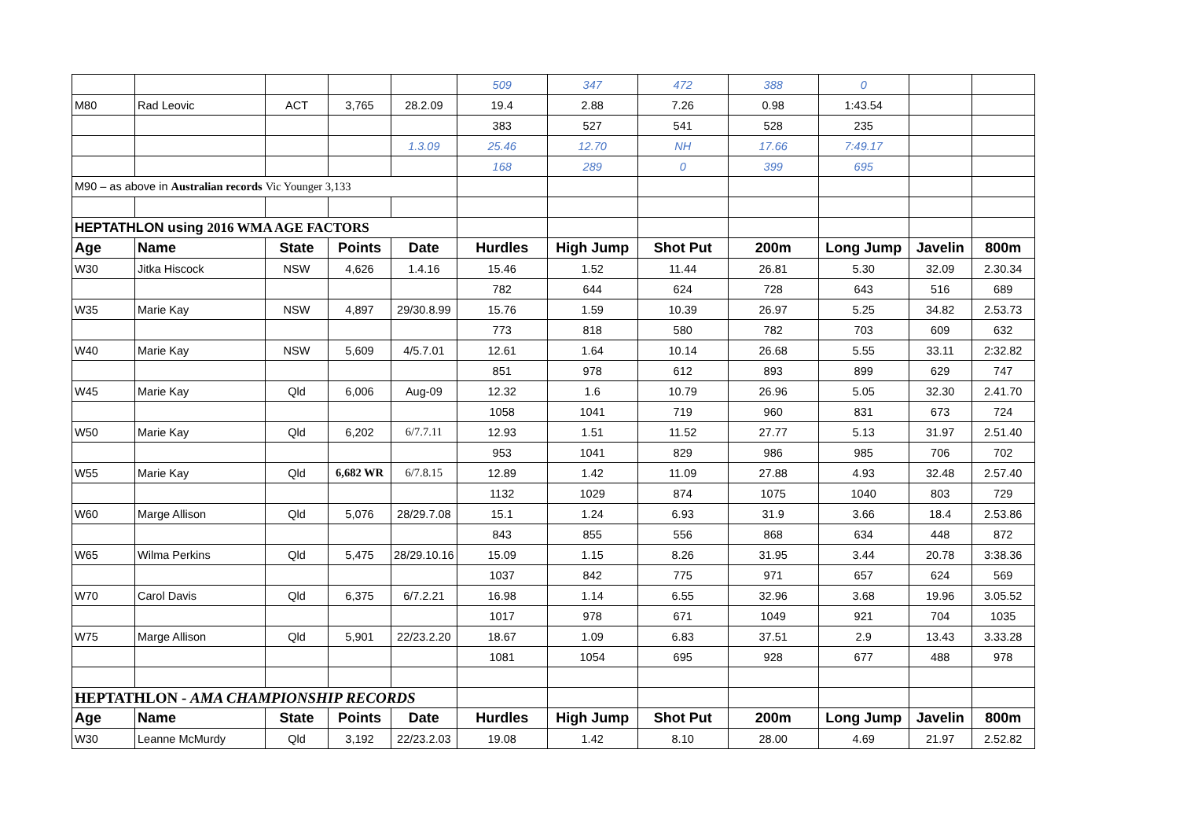| | | | | | 509 | 347 | 472 | 388 | 0 | | |
| M80 | Rad Leovic | ACT | 3,765 | 28.2.09 | 19.4 | 2.88 | 7.26 | 0.98 | 1:43.54 | | |
| | | | | | 383 | 527 | 541 | 528 | 235 | | |
| | | | | 1.3.09 | 25.46 | 12.70 | NH | 17.66 | 7:49.17 | | |
| | | | | | 168 | 289 | 0 | 399 | 695 | | |
| M90 – as above in Australian records Vic Younger 3,133 | | | | | | | | | | | |
| HEPTATHLON using 2016 WMA AGE FACTORS | | | | | | | | | | | |
| Age | Name | State | Points | Date | Hurdles | High Jump | Shot Put | 200m | Long Jump | Javelin | 800m |
| W30 | Jitka Hiscock | NSW | 4,626 | 1.4.16 | 15.46 | 1.52 | 11.44 | 26.81 | 5.30 | 32.09 | 2.30.34 |
| | | | | | 782 | 644 | 624 | 728 | 643 | 516 | 689 |
| W35 | Marie Kay | NSW | 4,897 | 29/30.8.99 | 15.76 | 1.59 | 10.39 | 26.97 | 5.25 | 34.82 | 2.53.73 |
| | | | | | 773 | 818 | 580 | 782 | 703 | 609 | 632 |
| W40 | Marie Kay | NSW | 5,609 | 4/5.7.01 | 12.61 | 1.64 | 10.14 | 26.68 | 5.55 | 33.11 | 2:32.82 |
| | | | | | 851 | 978 | 612 | 893 | 899 | 629 | 747 |
| W45 | Marie Kay | Qld | 6,006 | Aug-09 | 12.32 | 1.6 | 10.79 | 26.96 | 5.05 | 32.30 | 2.41.70 |
| | | | | | 1058 | 1041 | 719 | 960 | 831 | 673 | 724 |
| W50 | Marie Kay | Qld | 6,202 | 6/7.7.11 | 12.93 | 1.51 | 11.52 | 27.77 | 5.13 | 31.97 | 2.51.40 |
| | | | | | 953 | 1041 | 829 | 986 | 985 | 706 | 702 |
| W55 | Marie Kay | Qld | 6,682 WR | 6/7.8.15 | 12.89 | 1.42 | 11.09 | 27.88 | 4.93 | 32.48 | 2.57.40 |
| | | | | | 1132 | 1029 | 874 | 1075 | 1040 | 803 | 729 |
| W60 | Marge Allison | Qld | 5,076 | 28/29.7.08 | 15.1 | 1.24 | 6.93 | 31.9 | 3.66 | 18.4 | 2.53.86 |
| | | | | | 843 | 855 | 556 | 868 | 634 | 448 | 872 |
| W65 | Wilma Perkins | Qld | 5,475 | 28/29.10.16 | 15.09 | 1.15 | 8.26 | 31.95 | 3.44 | 20.78 | 3:38.36 |
| | | | | | 1037 | 842 | 775 | 971 | 657 | 624 | 569 |
| W70 | Carol Davis | Qld | 6,375 | 6/7.2.21 | 16.98 | 1.14 | 6.55 | 32.96 | 3.68 | 19.96 | 3.05.52 |
| | | | | | 1017 | 978 | 671 | 1049 | 921 | 704 | 1035 |
| W75 | Marge Allison | Qld | 5,901 | 22/23.2.20 | 18.67 | 1.09 | 6.83 | 37.51 | 2.9 | 13.43 | 3.33.28 |
| | | | | | 1081 | 1054 | 695 | 928 | 677 | 488 | 978 |
| HEPTATHLON - AMA CHAMPIONSHIP RECORDS | | | | | | | | | | | |
| Age | Name | State | Points | Date | Hurdles | High Jump | Shot Put | 200m | Long Jump | Javelin | 800m |
| W30 | Leanne McMurdy | Qld | 3,192 | 22/23.2.03 | 19.08 | 1.42 | 8.10 | 28.00 | 4.69 | 21.97 | 2.52.82 |